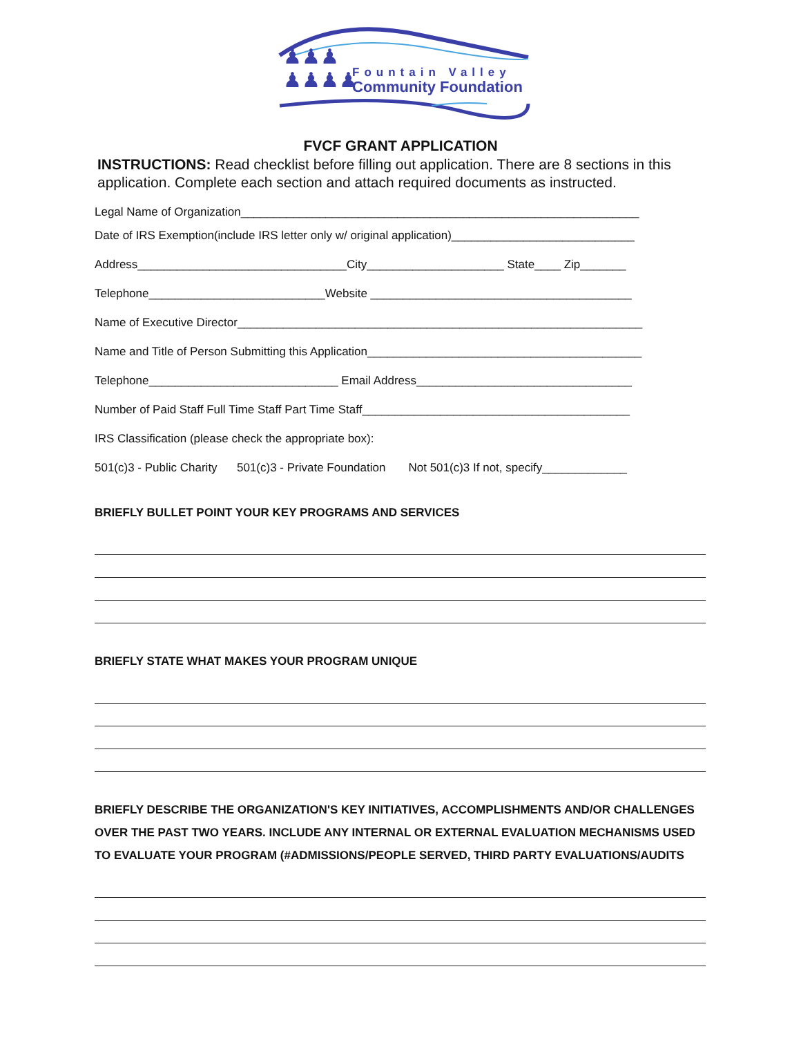♟♟♟
♟♟♟♟
Fountain Valley
Community Foundation
FVCF GRANT APPLICATION
INSTRUCTIONS: Read checklist before filling out application. There are 8 sections in this application. Complete each section and attach required documents as instructed.
Legal Name of Organization_____________________________________________________________
Date of IRS Exemption(include IRS letter only w/ original application)____________________________
Address________________________________City_____________________ State____ Zip_______
Telephone___________________________Website ________________________________________
Name of Executive Director______________________________________________________________
Name and Title of Person Submitting this Application__________________________________________
Telephone_____________________________ Email Address_________________________________
Number of Paid Staff Full Time Staff Part Time Staff_________________________________________
IRS Classification (please check the appropriate box):
501(c)3 - Public Charity 501(c)3 - Private Foundation Not 501(c)3 If not, specify_____________
BRIEFLY BULLET POINT YOUR KEY PROGRAMS AND SERVICES
BRIEFLY STATE WHAT MAKES YOUR PROGRAM UNIQUE
BRIEFLY DESCRIBE THE ORGANIZATION'S KEY INITIATIVES, ACCOMPLISHMENTS AND/OR CHALLENGES OVER THE PAST TWO YEARS. INCLUDE ANY INTERNAL OR EXTERNAL EVALUATION MECHANISMS USED TO EVALUATE YOUR PROGRAM (#ADMISSIONS/PEOPLE SERVED, THIRD PARTY EVALUATIONS/AUDITS